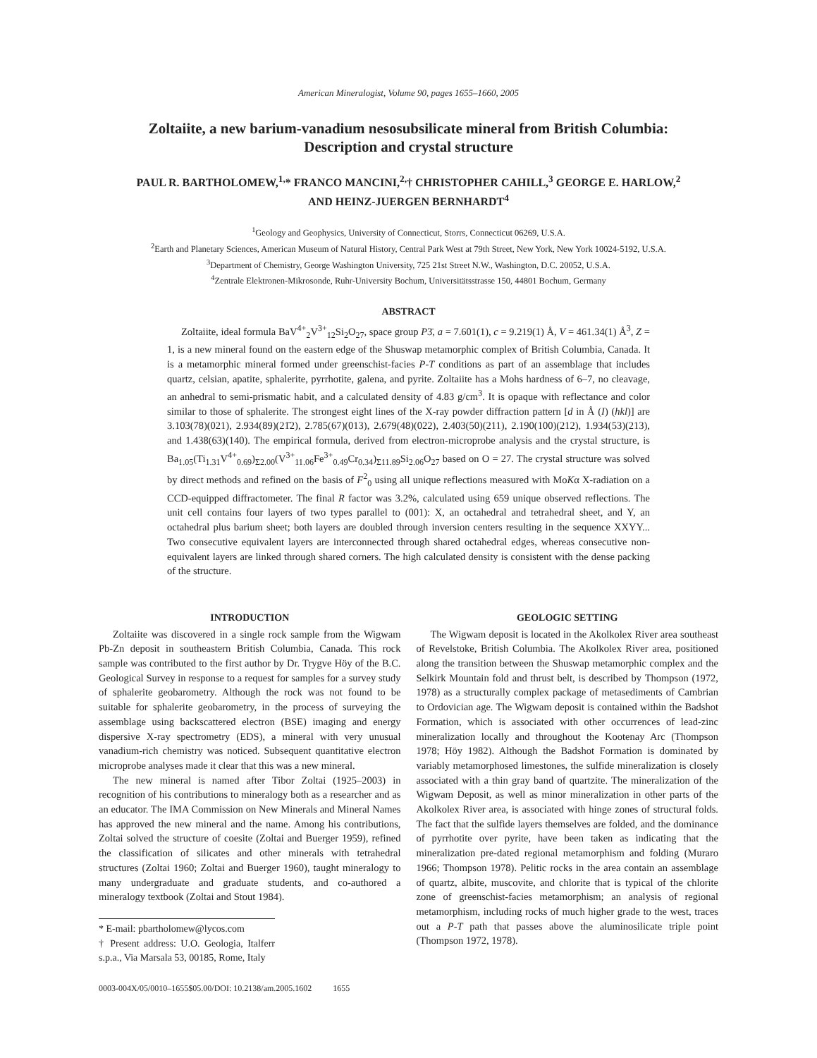American Mineralogist, Volume 90, pages 1655–1660, 2005
Zoltaiite, a new barium-vanadium nesosubsilicate mineral from British Columbia:
Description and crystal structure
PAUL R. BARTHOLOMEW,<sup>1,</sup>* FRANCO MANCINI,<sup>2,</sup>† CHRISTOPHER CAHILL,<sup>3</sup> GEORGE E. HARLOW,<sup>2</sup>
AND HEINZ-JUERGEN BERNHARDT<sup>4</sup>
<sup>1</sup> Geology and Geophysics, University of Connecticut, Storrs, Connecticut 06269, U.S.A.
<sup>2</sup> Earth and Planetary Sciences, American Museum of Natural History, Central Park West at 79th Street, New York, New York 10024-5192, U.S.A.
<sup>3</sup> Department of Chemistry, George Washington University, 725 21st Street N.W., Washington, D.C. 20052, U.S.A.
<sup>4</sup> Zentrale Elektronen-Mikrosonde, Ruhr-University Bochum, Universitätsstrasse 150, 44801 Bochum, Germany
ABSTRACT
Zoltaiite, ideal formula BaV<sup>4+</sup><sub>2</sub>V<sup>3+</sup><sub>12</sub>Si<sub>2</sub>O<sub>27</sub>, space group P3̄, a = 7.601(1), c = 9.219(1) Å, V = 461.34(1) Å<sup>3</sup>, Z = 1, is a new mineral found on the eastern edge of the Shuswap metamorphic complex of British Columbia, Canada. It is a metamorphic mineral formed under greenschist-facies P-T conditions as part of an assemblage that includes quartz, celsian, apatite, sphalerite, pyrrhotite, galena, and pyrite. Zoltaiite has a Mohs hardness of 6–7, no cleavage, an anhedral to semi-prismatic habit, and a calculated density of 4.83 g/cm<sup>3</sup>. It is opaque with reflectance and color similar to those of sphalerite. The strongest eight lines of the X-ray powder diffraction pattern [d in Å (I) (hkl)] are 3.103(78)(021), 2.934(89)(21̄2), 2.785(67)(013), 2.679(48)(022), 2.403(50)(211), 2.190(100)(212), 1.934(53)(213), and 1.438(63)(140). The empirical formula, derived from electron-microprobe analysis and the crystal structure, is Ba<sub>1.05</sub>(Ti<sub>1.31</sub>V<sup>4+</sup><sub>0.69</sub>)<sub>Σ2.00</sub>(V<sup>3+</sup><sub>11.06</sub>Fe<sup>3+</sup><sub>0.49</sub>Cr<sub>0.34</sub>)<sub>Σ11.89</sub>Si<sub>2.06</sub>O<sub>27</sub> based on O = 27. The crystal structure was solved by direct methods and refined on the basis of F<sup>2</sup><sub>0</sub> using all unique reflections measured with MoKα X-radiation on a CCD-equipped diffractometer. The final R factor was 3.2%, calculated using 659 unique observed reflections. The unit cell contains four layers of two types parallel to (001): X, an octahedral and tetrahedral sheet, and Y, an octahedral plus barium sheet; both layers are doubled through inversion centers resulting in the sequence XXYY... Two consecutive equivalent layers are interconnected through shared octahedral edges, whereas consecutive non-equivalent layers are linked through shared corners. The high calculated density is consistent with the dense packing of the structure.
INTRODUCTION
Zoltaiite was discovered in a single rock sample from the Wigwam Pb-Zn deposit in southeastern British Columbia, Canada. This rock sample was contributed to the first author by Dr. Trygve Höy of the B.C. Geological Survey in response to a request for samples for a survey study of sphalerite geobarometry. Although the rock was not found to be suitable for sphalerite geobarometry, in the process of surveying the assemblage using backscattered electron (BSE) imaging and energy dispersive X-ray spectrometry (EDS), a mineral with very unusual vanadium-rich chemistry was noticed. Subsequent quantitative electron microprobe analyses made it clear that this was a new mineral.
The new mineral is named after Tibor Zoltai (1925–2003) in recognition of his contributions to mineralogy both as a researcher and as an educator. The IMA Commission on New Minerals and Mineral Names has approved the new mineral and the name. Among his contributions, Zoltai solved the structure of coesite (Zoltai and Buerger 1959), refined the classification of silicates and other minerals with tetrahedral structures (Zoltai 1960; Zoltai and Buerger 1960), taught mineralogy to many undergraduate and graduate students, and co-authored a mineralogy textbook (Zoltai and Stout 1984).
* E-mail: pbartholomew@lycos.com
† Present address: U.O. Geologia, Italferr s.p.a., Via Marsala 53, 00185, Rome, Italy
0003-004X/05/0010–1655$05.00/DOI: 10.2138/am.2005.1602 1655
GEOLOGIC SETTING
The Wigwam deposit is located in the Akolkolex River area southeast of Revelstoke, British Columbia. The Akolkolex River area, positioned along the transition between the Shuswap metamorphic complex and the Selkirk Mountain fold and thrust belt, is described by Thompson (1972, 1978) as a structurally complex package of metasediments of Cambrian to Ordovician age. The Wigwam deposit is contained within the Badshot Formation, which is associated with other occurrences of lead-zinc mineralization locally and throughout the Kootenay Arc (Thompson 1978; Höy 1982). Although the Badshot Formation is dominated by variably metamorphosed limestones, the sulfide mineralization is closely associated with a thin gray band of quartzite. The mineralization of the Wigwam Deposit, as well as minor mineralization in other parts of the Akolkolex River area, is associated with hinge zones of structural folds. The fact that the sulfide layers themselves are folded, and the dominance of pyrrhotite over pyrite, have been taken as indicating that the mineralization pre-dated regional metamorphism and folding (Muraro 1966; Thompson 1978). Pelitic rocks in the area contain an assemblage of quartz, albite, muscovite, and chlorite that is typical of the chlorite zone of greenschist-facies metamorphism; an analysis of regional metamorphism, including rocks of much higher grade to the west, traces out a P-T path that passes above the aluminosilicate triple point (Thompson 1972, 1978).